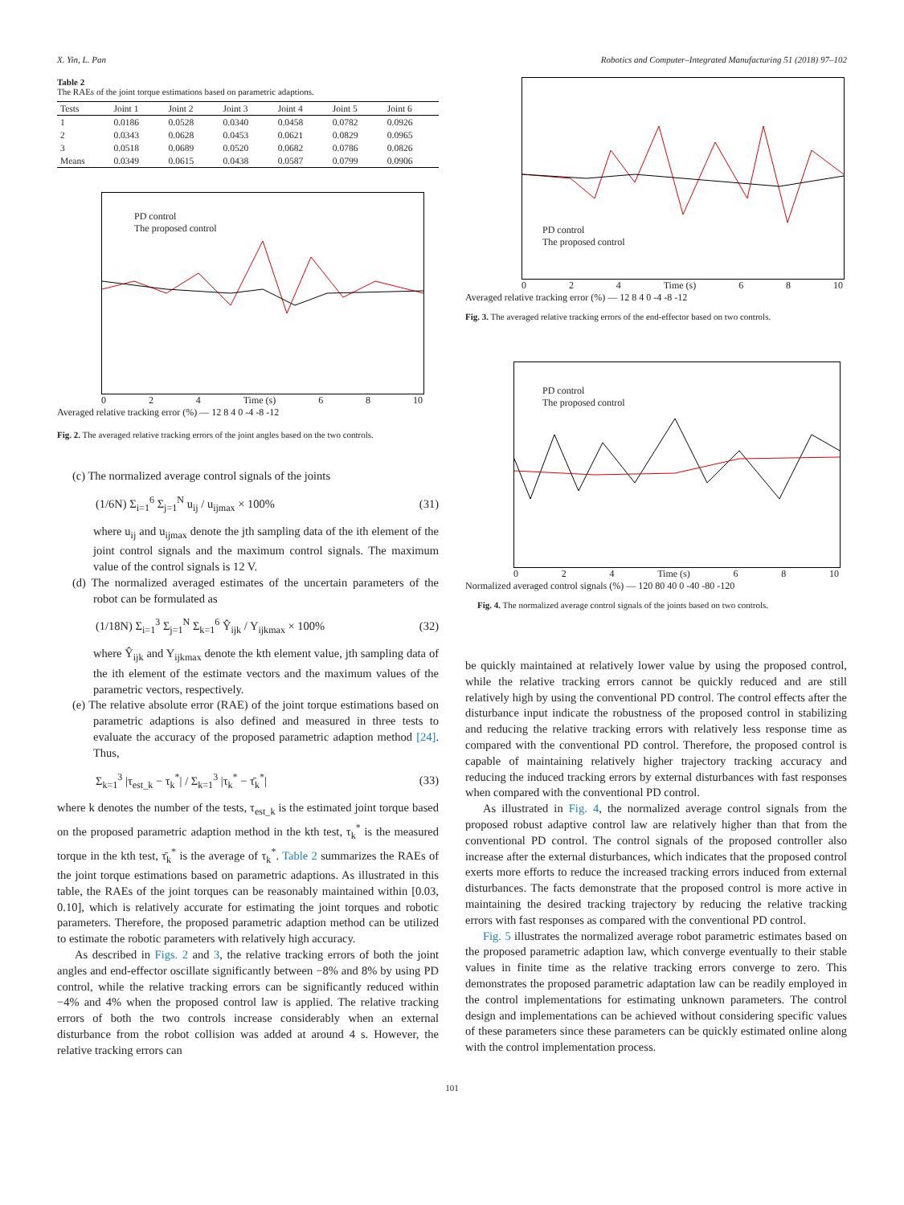X. Yin, L. Pan Robotics and Computer–Integrated Manufacturing 51 (2018) 97–102
Table 2
The RAEs of the joint torque estimations based on parametric adaptions.
| Tests | Joint 1 | Joint 2 | Joint 3 | Joint 4 | Joint 5 | Joint 6 |
| --- | --- | --- | --- | --- | --- | --- |
| 1 | 0.0186 | 0.0528 | 0.0340 | 0.0458 | 0.0782 | 0.0926 |
| 2 | 0.0343 | 0.0628 | 0.0453 | 0.0621 | 0.0829 | 0.0965 |
| 3 | 0.0518 | 0.0689 | 0.0520 | 0.0682 | 0.0786 | 0.0826 |
| Means | 0.0349 | 0.0615 | 0.0438 | 0.0587 | 0.0799 | 0.0906 |
PD control
The proposed control
0 2 4 Time (s) 6 8 10
Averaged relative tracking error (%) — 12 8 4 0 -4 -8 -12
Fig. 2. The averaged relative tracking errors of the joint angles based on the two controls.
(c) The normalized average control signals of the joints
(1/6N) Σ<sub>i=1</sub><sup>6</sup> Σ<sub>j=1</sub><sup>N</sup> u<sub>ij</sub> / u<sub>ijmax</sub> × 100% (31)
where u<sub>ij</sub> and u<sub>ijmax</sub> denote the jth sampling data of the ith element of the joint control signals and the maximum control signals. The maximum value of the control signals is 12 V.
(d) The normalized averaged estimates of the uncertain parameters of the robot can be formulated as
(1/18N) Σ<sub>i=1</sub><sup>3</sup> Σ<sub>j=1</sub><sup>N</sup> Σ<sub>k=1</sub><sup>6</sup> Ŷ<sub>ijk</sub> / Y<sub>ijkmax</sub> × 100% (32)
where Ŷ<sub>ijk</sub> and Y<sub>ijkmax</sub> denote the kth element value, jth sampling data of the ith element of the estimate vectors and the maximum values of the parametric vectors, respectively.
(e) The relative absolute error (RAE) of the joint torque estimations based on parametric adaptions is also defined and measured in three tests to evaluate the accuracy of the proposed parametric adaption method [24]. Thus,
Σ<sub>k=1</sub><sup>3</sup> |τ<sub>est_k</sub> − τ<sub>k</sub><sup>*</sup>| / Σ<sub>k=1</sub><sup>3</sup> |τ<sub>k</sub><sup>*</sup> − τ̄<sub>k</sub><sup>*</sup>| (33)
where k denotes the number of the tests, τ<sub>est_k</sub> is the estimated joint torque based on the proposed parametric adaption method in the kth test, τ<sub>k</sub><sup>*</sup> is the measured torque in the kth test, τ̄<sub>k</sub><sup>*</sup> is the average of τ<sub>k</sub><sup>*</sup>. Table 2 summarizes the RAEs of the joint torque estimations based on parametric adaptions. As illustrated in this table, the RAEs of the joint torques can be reasonably maintained within [0.03, 0.10], which is relatively accurate for estimating the joint torques and robotic parameters. Therefore, the proposed parametric adaption method can be utilized to estimate the robotic parameters with relatively high accuracy.
As described in Figs. 2 and 3, the relative tracking errors of both the joint angles and end-effector oscillate significantly between −8% and 8% by using PD control, while the relative tracking errors can be significantly reduced within −4% and 4% when the proposed control law is applied. The relative tracking errors of both the two controls increase considerably when an external disturbance from the robot collision was added at around 4 s. However, the relative tracking errors can
PD control
The proposed control
0 2 4 Time (s) 6 8 10
Averaged relative tracking error (%) — 12 8 4 0 -4 -8 -12
Fig. 3. The averaged relative tracking errors of the end-effector based on two controls.
PD control
The proposed control
0 2 4 Time (s) 6 8 10
Normalized averaged control signals (%) — 120 80 40 0 -40 -80 -120
Fig. 4. The normalized average control signals of the joints based on two controls.
be quickly maintained at relatively lower value by using the proposed control, while the relative tracking errors cannot be quickly reduced and are still relatively high by using the conventional PD control. The control effects after the disturbance input indicate the robustness of the proposed control in stabilizing and reducing the relative tracking errors with relatively less response time as compared with the conventional PD control. Therefore, the proposed control is capable of maintaining relatively higher trajectory tracking accuracy and reducing the induced tracking errors by external disturbances with fast responses when compared with the conventional PD control.
As illustrated in Fig. 4, the normalized average control signals from the proposed robust adaptive control law are relatively higher than that from the conventional PD control. The control signals of the proposed controller also increase after the external disturbances, which indicates that the proposed control exerts more efforts to reduce the increased tracking errors induced from external disturbances. The facts demonstrate that the proposed control is more active in maintaining the desired tracking trajectory by reducing the relative tracking errors with fast responses as compared with the conventional PD control.
Fig. 5 illustrates the normalized average robot parametric estimates based on the proposed parametric adaption law, which converge eventually to their stable values in finite time as the relative tracking errors converge to zero. This demonstrates the proposed parametric adaptation law can be readily employed in the control implementations for estimating unknown parameters. The control design and implementations can be achieved without considering specific values of these parameters since these parameters can be quickly estimated online along with the control implementation process.
101